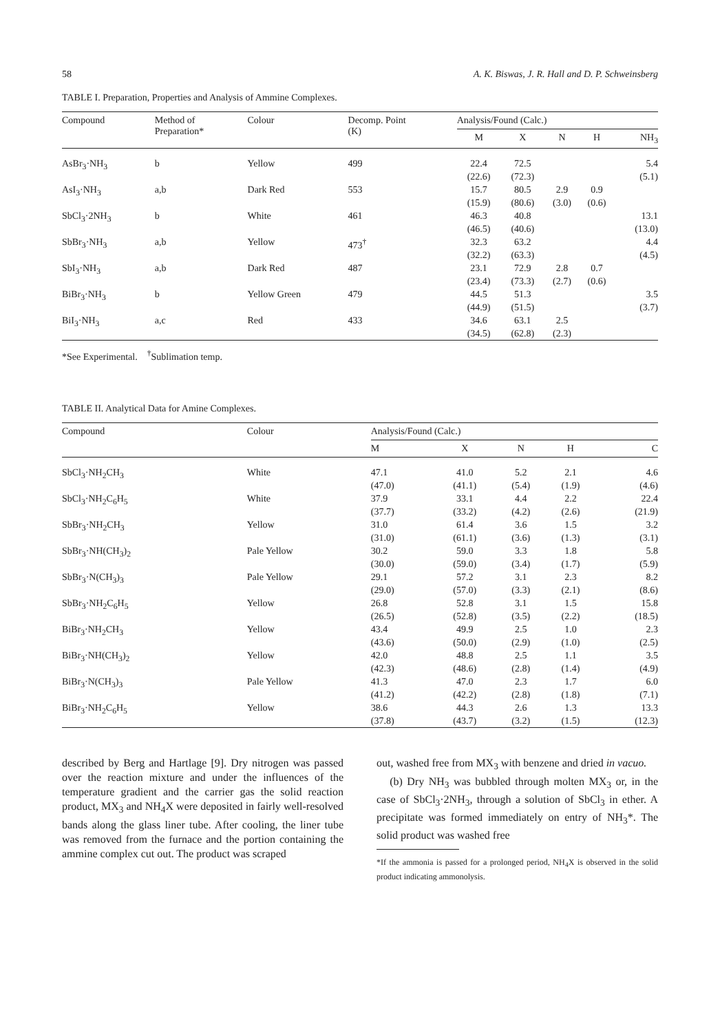58 A. K. Biswas, J. R. Hall and D. P. Schweinsberg
TABLE I. Preparation, Properties and Analysis of Ammine Complexes.
| Compound | Method of Preparation* | Colour | Decomp. Point (K) | Analysis/Found (Calc.) | | | | |
| --- | --- | --- | --- | --- | --- | --- | --- | --- |
| | | | | M | X | N | H | NH<sub>3</sub> |
| AsBr<sub>3</sub>·NH<sub>3</sub> | b | Yellow | 499 | 22.4 (22.6) | 72.5 (72.3) | | | 5.4 (5.1) |
| AsI<sub>3</sub>·NH<sub>3</sub> | a,b | Dark Red | 553 | 15.7 (15.9) | 80.5 (80.6) | 2.9 (3.0) | 0.9 (0.6) | |
| SbCl<sub>3</sub>·2NH<sub>3</sub> | b | White | 461 | 46.3 (46.5) | 40.8 (40.6) | | | 13.1 (13.0) |
| SbBr<sub>3</sub>·NH<sub>3</sub> | a,b | Yellow | 473<sup>†</sup> | 32.3 (32.2) | 63.2 (63.3) | | | 4.4 (4.5) |
| SbI<sub>3</sub>·NH<sub>3</sub> | a,b | Dark Red | 487 | 23.1 (23.4) | 72.9 (73.3) | 2.8 (2.7) | 0.7 (0.6) | |
| BiBr<sub>3</sub>·NH<sub>3</sub> | b | Yellow Green | 479 | 44.5 (44.9) | 51.3 (51.5) | | | 3.5 (3.7) |
| BiI<sub>3</sub>·NH<sub>3</sub> | a,c | Red | 433 | 34.6 (34.5) | 63.1 (62.8) | 2.5 (2.3) | | |
*See Experimental. <sup>†</sup>Sublimation temp.
TABLE II. Analytical Data for Amine Complexes.
| Compound | Colour | Analysis/Found (Calc.) | | | | |
| --- | --- | --- | --- | --- | --- | --- |
| | | M | X | N | H | C |
| SbCl<sub>3</sub>·NH<sub>2</sub>CH<sub>3</sub> | White | 47.1 (47.0) | 41.0 (41.1) | 5.2 (5.4) | 2.1 (1.9) | 4.6 (4.6) |
| SbCl<sub>3</sub>·NH<sub>2</sub>C<sub>6</sub>H<sub>5</sub> | White | 37.9 (37.7) | 33.1 (33.2) | 4.4 (4.2) | 2.2 (2.6) | 22.4 (21.9) |
| SbBr<sub>3</sub>·NH<sub>2</sub>CH<sub>3</sub> | Yellow | 31.0 (31.0) | 61.4 (61.1) | 3.6 (3.6) | 1.5 (1.3) | 3.2 (3.1) |
| SbBr<sub>3</sub>·NH(CH<sub>3</sub>)<sub>2</sub> | Pale Yellow | 30.2 (30.0) | 59.0 (59.0) | 3.3 (3.4) | 1.8 (1.7) | 5.8 (5.9) |
| SbBr<sub>3</sub>·N(CH<sub>3</sub>)<sub>3</sub> | Pale Yellow | 29.1 (29.0) | 57.2 (57.0) | 3.1 (3.3) | 2.3 (2.1) | 8.2 (8.6) |
| SbBr<sub>3</sub>·NH<sub>2</sub>C<sub>6</sub>H<sub>5</sub> | Yellow | 26.8 (26.5) | 52.8 (52.8) | 3.1 (3.5) | 1.5 (2.2) | 15.8 (18.5) |
| BiBr<sub>3</sub>·NH<sub>2</sub>CH<sub>3</sub> | Yellow | 43.4 (43.6) | 49.9 (50.0) | 2.5 (2.9) | 1.0 (1.0) | 2.3 (2.5) |
| BiBr<sub>3</sub>·NH(CH<sub>3</sub>)<sub>2</sub> | Yellow | 42.0 (42.3) | 48.8 (48.6) | 2.5 (2.8) | 1.1 (1.4) | 3.5 (4.9) |
| BiBr<sub>3</sub>·N(CH<sub>3</sub>)<sub>3</sub> | Pale Yellow | 41.3 (41.2) | 47.0 (42.2) | 2.3 (2.8) | 1.7 (1.8) | 6.0 (7.1) |
| BiBr<sub>3</sub>·NH<sub>2</sub>C<sub>6</sub>H<sub>5</sub> | Yellow | 38.6 (37.8) | 44.3 (43.7) | 2.6 (3.2) | 1.3 (1.5) | 13.3 (12.3) |
described by Berg and Hartlage [9]. Dry nitrogen was passed over the reaction mixture and under the influences of the temperature gradient and the carrier gas the solid reaction product, MX<sub>3</sub> and NH<sub>4</sub>X were deposited in fairly well-resolved bands along the glass liner tube. After cooling, the liner tube was removed from the furnace and the portion containing the ammine complex cut out. The product was scraped
out, washed free from MX<sub>3</sub> with benzene and dried in vacuo.
(b) Dry NH<sub>3</sub> was bubbled through molten MX<sub>3</sub> or, in the case of SbCl<sub>3</sub>·2NH<sub>3</sub>, through a solution of SbCl<sub>3</sub> in ether. A precipitate was formed immediately on entry of NH<sub>3</sub>*. The solid product was washed free
*If the ammonia is passed for a prolonged period, NH<sub>4</sub>X is observed in the solid product indicating ammonolysis.